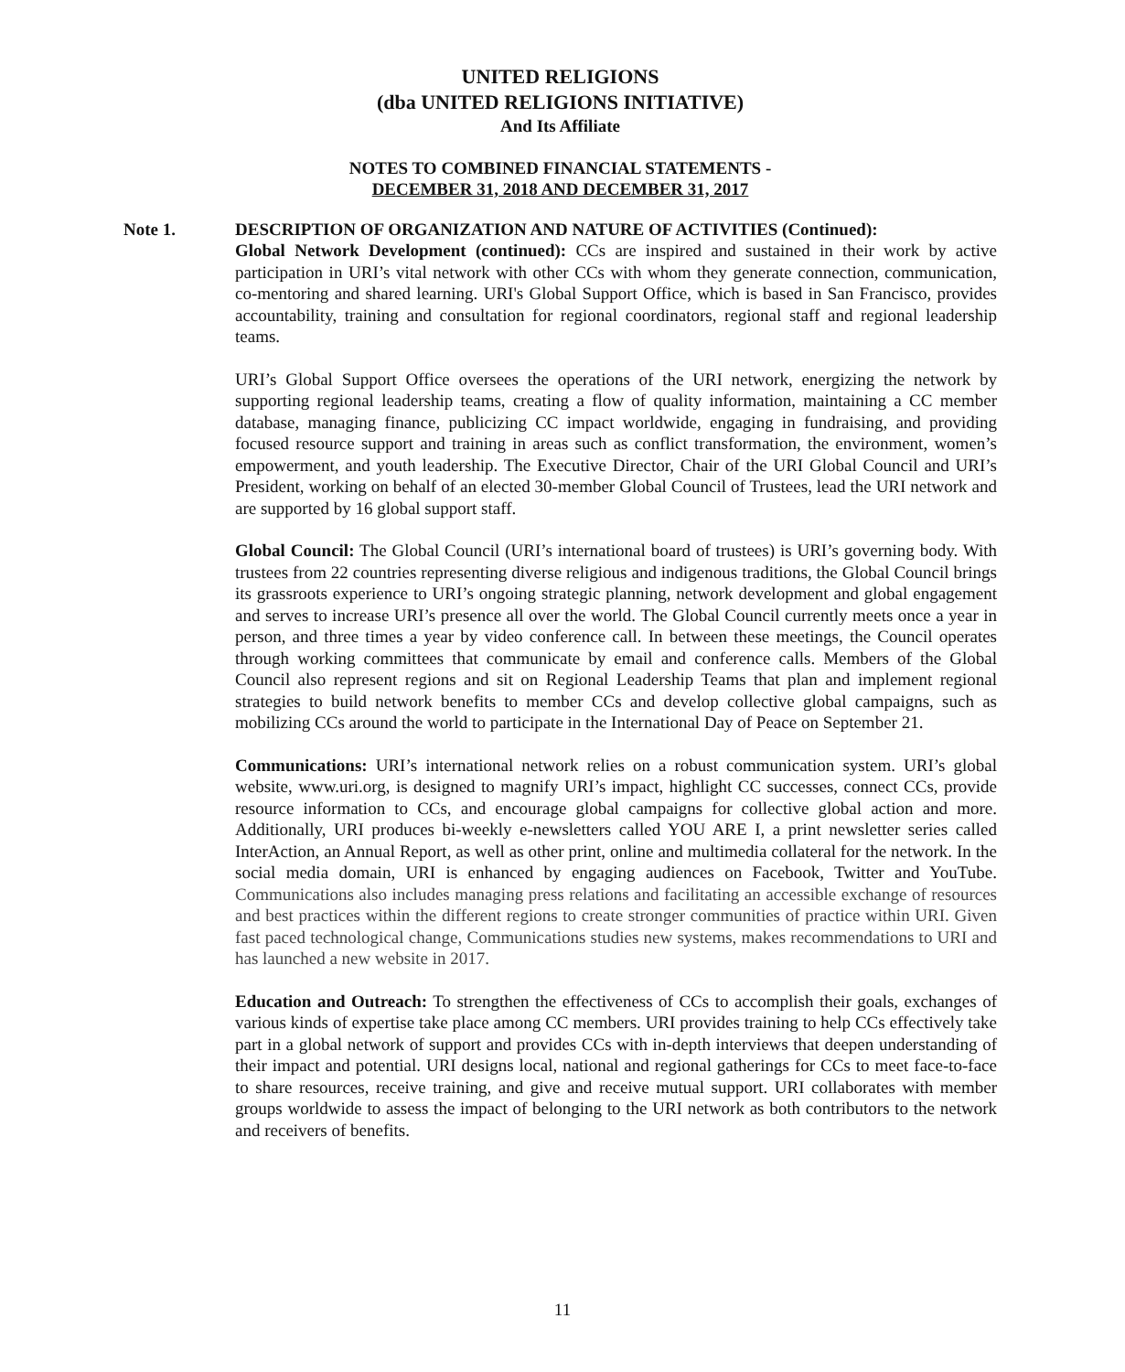UNITED RELIGIONS
(dba UNITED RELIGIONS INITIATIVE)
And Its Affiliate
NOTES TO COMBINED FINANCIAL STATEMENTS -
DECEMBER 31, 2018 AND DECEMBER 31, 2017
Note 1. DESCRIPTION OF ORGANIZATION AND NATURE OF ACTIVITIES (Continued):
Global Network Development (continued): CCs are inspired and sustained in their work by active participation in URI’s vital network with other CCs with whom they generate connection, communication, co-mentoring and shared learning. URI's Global Support Office, which is based in San Francisco, provides accountability, training and consultation for regional coordinators, regional staff and regional leadership teams.
URI’s Global Support Office oversees the operations of the URI network, energizing the network by supporting regional leadership teams, creating a flow of quality information, maintaining a CC member database, managing finance, publicizing CC impact worldwide, engaging in fundraising, and providing focused resource support and training in areas such as conflict transformation, the environment, women’s empowerment, and youth leadership. The Executive Director, Chair of the URI Global Council and URI’s President, working on behalf of an elected 30-member Global Council of Trustees, lead the URI network and are supported by 16 global support staff.
Global Council: The Global Council (URI’s international board of trustees) is URI’s governing body. With trustees from 22 countries representing diverse religious and indigenous traditions, the Global Council brings its grassroots experience to URI’s ongoing strategic planning, network development and global engagement and serves to increase URI’s presence all over the world. The Global Council currently meets once a year in person, and three times a year by video conference call. In between these meetings, the Council operates through working committees that communicate by email and conference calls. Members of the Global Council also represent regions and sit on Regional Leadership Teams that plan and implement regional strategies to build network benefits to member CCs and develop collective global campaigns, such as mobilizing CCs around the world to participate in the International Day of Peace on September 21.
Communications: URI’s international network relies on a robust communication system. URI’s global website, www.uri.org, is designed to magnify URI’s impact, highlight CC successes, connect CCs, provide resource information to CCs, and encourage global campaigns for collective global action and more. Additionally, URI produces bi-weekly e-newsletters called YOU ARE I, a print newsletter series called InterAction, an Annual Report, as well as other print, online and multimedia collateral for the network. In the social media domain, URI is enhanced by engaging audiences on Facebook, Twitter and YouTube. Communications also includes managing press relations and facilitating an accessible exchange of resources and best practices within the different regions to create stronger communities of practice within URI. Given fast paced technological change, Communications studies new systems, makes recommendations to URI and has launched a new website in 2017.
Education and Outreach: To strengthen the effectiveness of CCs to accomplish their goals, exchanges of various kinds of expertise take place among CC members. URI provides training to help CCs effectively take part in a global network of support and provides CCs with in-depth interviews that deepen understanding of their impact and potential. URI designs local, national and regional gatherings for CCs to meet face-to-face to share resources, receive training, and give and receive mutual support. URI collaborates with member groups worldwide to assess the impact of belonging to the URI network as both contributors to the network and receivers of benefits.
11